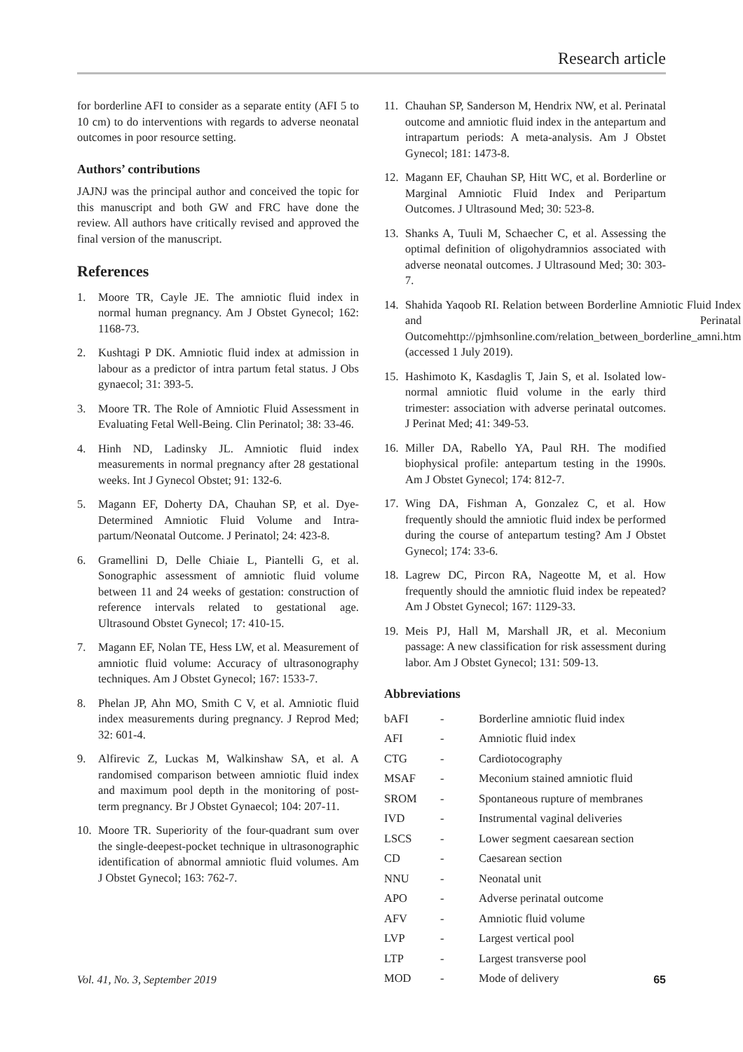Research article
for borderline AFI to consider as a separate entity (AFI 5 to 10 cm) to do interventions with regards to adverse neonatal outcomes in poor resource setting.
Authors’ contributions
JAJNJ was the principal author and conceived the topic for this manuscript and both GW and FRC have done the review. All authors have critically revised and approved the final version of the manuscript.
References
1. Moore TR, Cayle JE. The amniotic fluid index in normal human pregnancy. Am J Obstet Gynecol; 162: 1168-73.
2. Kushtagi P DK. Amniotic fluid index at admission in labour as a predictor of intra partum fetal status. J Obs gynaecol; 31: 393-5.
3. Moore TR. The Role of Amniotic Fluid Assessment in Evaluating Fetal Well-Being. Clin Perinatol; 38: 33-46.
4. Hinh ND, Ladinsky JL. Amniotic fluid index measurements in normal pregnancy after 28 gestational weeks. Int J Gynecol Obstet; 91: 132-6.
5. Magann EF, Doherty DA, Chauhan SP, et al. Dye-Determined Amniotic Fluid Volume and Intra-partum/Neonatal Outcome. J Perinatol; 24: 423-8.
6. Gramellini D, Delle Chiaie L, Piantelli G, et al. Sonographic assessment of amniotic fluid volume between 11 and 24 weeks of gestation: construction of reference intervals related to gestational age. Ultrasound Obstet Gynecol; 17: 410-15.
7. Magann EF, Nolan TE, Hess LW, et al. Measurement of amniotic fluid volume: Accuracy of ultrasonography techniques. Am J Obstet Gynecol; 167: 1533-7.
8. Phelan JP, Ahn MO, Smith C V, et al. Amniotic fluid index measurements during pregnancy. J Reprod Med; 32: 601-4.
9. Alfirevic Z, Luckas M, Walkinshaw SA, et al. A randomised comparison between amniotic fluid index and maximum pool depth in the monitoring of post-term pregnancy. Br J Obstet Gynaecol; 104: 207-11.
10. Moore TR. Superiority of the four-quadrant sum over the single-deepest-pocket technique in ultrasonographic identification of abnormal amniotic fluid volumes. Am J Obstet Gynecol; 163: 762-7.
11. Chauhan SP, Sanderson M, Hendrix NW, et al. Perinatal outcome and amniotic fluid index in the antepartum and intrapartum periods: A meta-analysis. Am J Obstet Gynecol; 181: 1473-8.
12. Magann EF, Chauhan SP, Hitt WC, et al. Borderline or Marginal Amniotic Fluid Index and Peripartum Outcomes. J Ultrasound Med; 30: 523-8.
13. Shanks A, Tuuli M, Schaecher C, et al. Assessing the optimal definition of oligohydramnios associated with adverse neonatal outcomes. J Ultrasound Med; 30: 303-7.
14. Shahida Yaqoob RI. Relation between Borderline Amniotic Fluid Index and Perinatal Outcomehttp://pjmhsonline.com/relation_between_borderline_amni.htm (accessed 1 July 2019).
15. Hashimoto K, Kasdaglis T, Jain S, et al. Isolated low-normal amniotic fluid volume in the early third trimester: association with adverse perinatal outcomes. J Perinat Med; 41: 349-53.
16. Miller DA, Rabello YA, Paul RH. The modified biophysical profile: antepartum testing in the 1990s. Am J Obstet Gynecol; 174: 812-7.
17. Wing DA, Fishman A, Gonzalez C, et al. How frequently should the amniotic fluid index be performed during the course of antepartum testing? Am J Obstet Gynecol; 174: 33-6.
18. Lagrew DC, Pircon RA, Nageotte M, et al. How frequently should the amniotic fluid index be repeated? Am J Obstet Gynecol; 167: 1129-33.
19. Meis PJ, Hall M, Marshall JR, et al. Meconium passage: A new classification for risk assessment during labor. Am J Obstet Gynecol; 131: 509-13.
Abbreviations
| bAFI | - | Borderline amniotic fluid index |
| AFI | - | Amniotic fluid index |
| CTG | - | Cardiotocography |
| MSAF | - | Meconium stained amniotic fluid |
| SROM | - | Spontaneous rupture of membranes |
| IVD | - | Instrumental vaginal deliveries |
| LSCS | - | Lower segment caesarean section |
| CD | - | Caesarean section |
| NNU | - | Neonatal unit |
| APO | - | Adverse perinatal outcome |
| AFV | - | Amniotic fluid volume |
| LVP | - | Largest vertical pool |
| LTP | - | Largest transverse pool |
| MOD | - | Mode of delivery |
Vol. 41, No. 3, September 2019 65